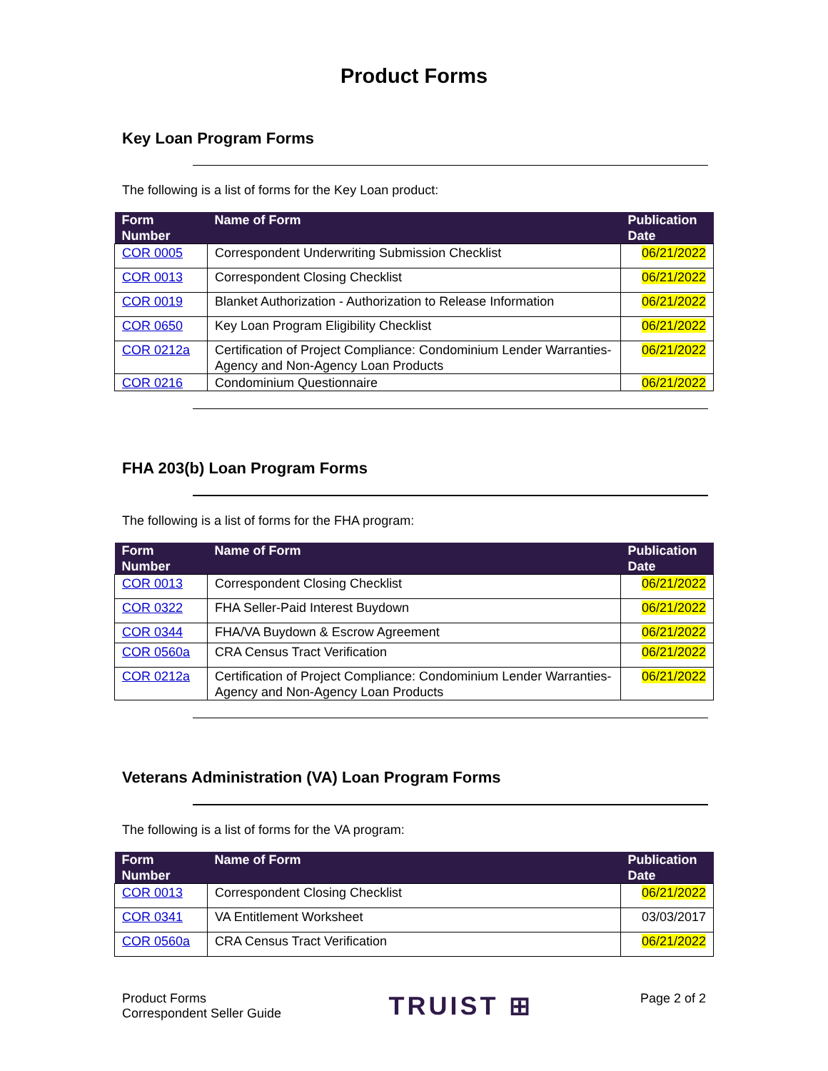Product Forms
Key Loan Program Forms
The following is a list of forms for the Key Loan product:
| Form Number | Name of Form | Publication Date |
| --- | --- | --- |
| COR 0005 | Correspondent Underwriting Submission Checklist | 06/21/2022 |
| COR 0013 | Correspondent Closing Checklist | 06/21/2022 |
| COR 0019 | Blanket Authorization - Authorization to Release Information | 06/21/2022 |
| COR 0650 | Key Loan Program Eligibility Checklist | 06/21/2022 |
| COR 0212a | Certification of Project Compliance: Condominium Lender Warranties-Agency and Non-Agency Loan Products | 06/21/2022 |
| COR 0216 | Condominium Questionnaire | 06/21/2022 |
FHA 203(b) Loan Program Forms
The following is a list of forms for the FHA program:
| Form Number | Name of Form | Publication Date |
| --- | --- | --- |
| COR 0013 | Correspondent Closing Checklist | 06/21/2022 |
| COR 0322 | FHA Seller-Paid Interest Buydown | 06/21/2022 |
| COR 0344 | FHA/VA Buydown & Escrow Agreement | 06/21/2022 |
| COR 0560a | CRA Census Tract Verification | 06/21/2022 |
| COR 0212a | Certification of Project Compliance: Condominium Lender Warranties-Agency and Non-Agency Loan Products | 06/21/2022 |
Veterans Administration (VA) Loan Program Forms
The following is a list of forms for the VA program:
| Form Number | Name of Form | Publication Date |
| --- | --- | --- |
| COR 0013 | Correspondent Closing Checklist | 06/21/2022 |
| COR 0341 | VA Entitlement Worksheet | 03/03/2017 |
| COR 0560a | CRA Census Tract Verification | 06/21/2022 |
Product Forms
Correspondent Seller Guide
TRUIST ⊞
Page 2 of 2